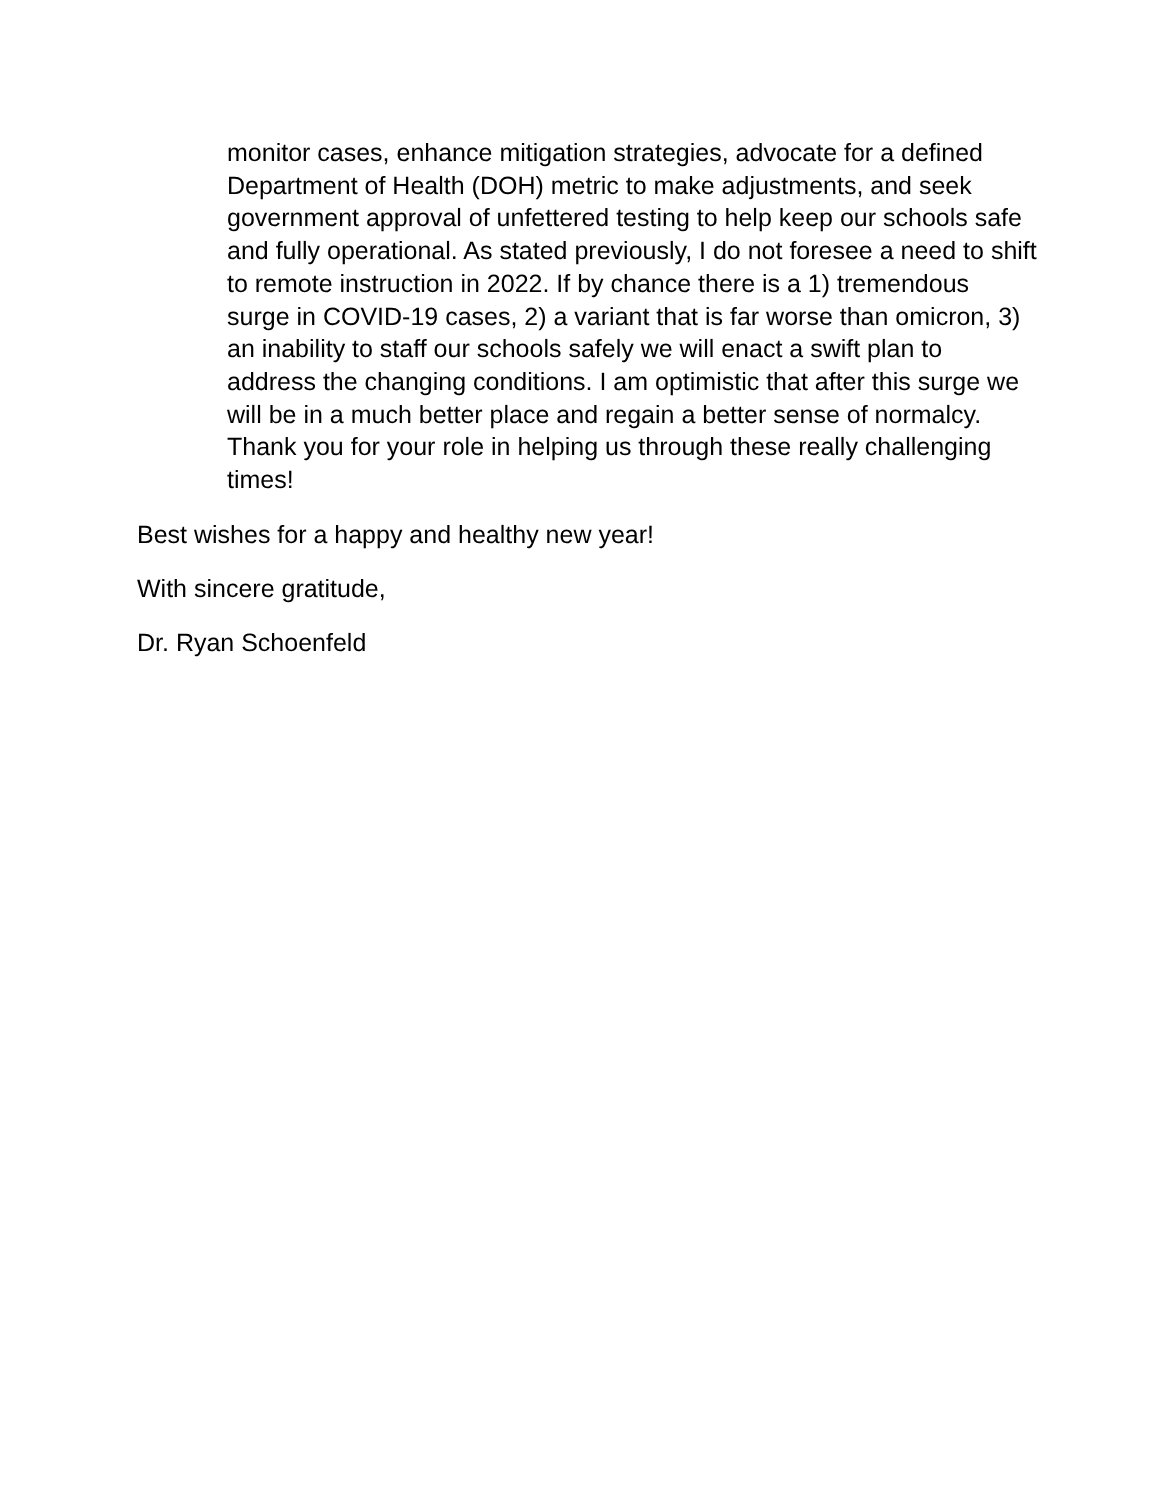monitor cases, enhance mitigation strategies, advocate for a defined Department of Health (DOH) metric to make adjustments, and seek government approval of unfettered testing to help keep our schools safe and fully operational. As stated previously, I do not foresee a need to shift to remote instruction in 2022. If by chance there is a 1) tremendous surge in COVID-19 cases, 2) a variant that is far worse than omicron, 3) an inability to staff our schools safely we will enact a swift plan to address the changing conditions. I am optimistic that after this surge we will be in a much better place and regain a better sense of normalcy. Thank you for your role in helping us through these really challenging times!
Best wishes for a happy and healthy new year!
With sincere gratitude,
Dr. Ryan Schoenfeld